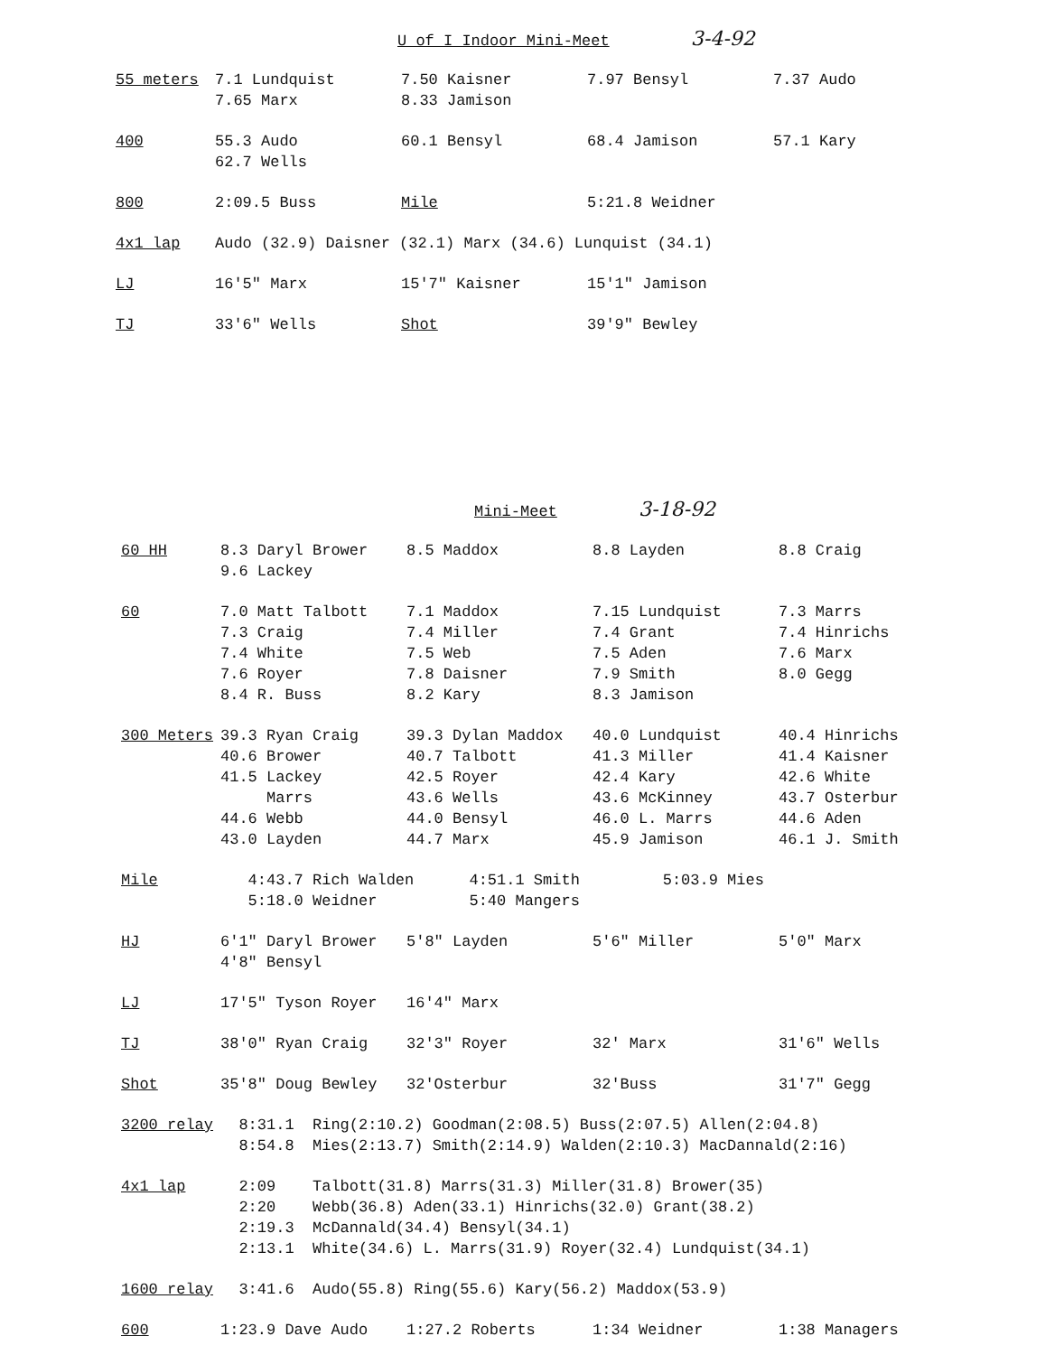U of I Indoor Mini-Meet 3-4-92
| 55 meters | 7.1 Lundquist | 7.50 Kaisner | 7.97 Bensyl | 7.37 Audo |
| | 7.65 Marx | 8.33 Jamison | | |
| 400 | 55.3 Audo | 60.1 Bensyl | 68.4 Jamison | 57.1 Kary |
| | 62.7 Wells | | | |
| 800 | 2:09.5 Buss | Mile | 5:21.8 Weidner | |
| 4x1 lap | Audo (32.9) Daisner (32.1) Marx (34.6) Lunquist (34.1) | | | |
| LJ | 16′5″ Marx | 15′7″ Kaisner | 15′1″ Jamison | |
| TJ | 33′6″ Wells | Shot | 39′9″ Bewley | |
Mini-Meet 3-18-92
| 60 HH | 8.3 Daryl Brower | 8.5 Maddox | 8.8 Layden | 8.8 Craig |
| | 9.6 Lackey | | | |
| 60 | 7.0 Matt Talbott | 7.1 Maddox | 7.15 Lundquist | 7.3 Marrs |
| | 7.3 Craig | 7.4 Miller | 7.4 Grant | 7.4 Hinrichs |
| | 7.4 White | 7.5 Web | 7.5 Aden | 7.6 Marx |
| | 7.6 Royer | 7.8 Daisner | 7.9 Smith | 8.0 Gegg |
| | 8.4 R. Buss | 8.2 Kary | 8.3 Jamison | |
| 300 Meters | 39.3 Ryan Craig | 39.3 Dylan Maddox | 40.0 Lundquist | 40.4 Hinrichs |
| | 40.6 Brower | 40.7 Talbott | 41.3 Miller | 41.4 Kaisner |
| | 41.5 Lackey | 42.5 Royer | 42.4 Kary | 42.6 White |
| | Marrs | 43.6 Wells | 43.6 McKinney | 43.7 Osterbur |
| | 44.6 Webb | 44.0 Bensyl | 46.0 L. Marrs | 44.6 Aden |
| | 43.0 Layden | 44.7 Marx | 45.9 Jamison | 46.1 J. Smith |
| Mile | 4:43.7 Rich Walden 4:51.1 Smith 5:03.9 Mies | | | |
| | 5:18.0 Weidner 5:40 Mangers | | | |
| HJ | 6′1″ Daryl Brower | 5′8″ Layden | 5′6″ Miller | 5′0″ Marx |
| | 4′8″ Bensyl | | | |
| LJ | 17′5″ Tyson Royer | 16′4″ Marx | | |
| TJ | 38′0″ Ryan Craig | 32′3″ Royer | 32′ Marx | 31′6″ Wells |
| Shot | 35′8″ Doug Bewley | 32′Osterbur | 32′Buss | 31′7″ Gegg |
| 3200 relay | 8:31.1 Ring(2:10.2) Goodman(2:08.5) Buss(2:07.5) Allen(2:04.8) | | | |
| | 8:54.8 Mies(2:13.7) Smith(2:14.9) Walden(2:10.3) MacDannald(2:16) | | | |
| 4x1 lap | 2:09 Talbott(31.8) Marrs(31.3) Miller(31.8) Brower(35) | | | |
| | 2:20 Webb(36.8) Aden(33.1) Hinrichs(32.0) Grant(38.2) | | | |
| | 2:19.3 McDannald(34.4) Bensyl(34.1) | | | |
| | 2:13.1 White(34.6) L. Marrs(31.9) Royer(32.4) Lundquist(34.1) | | | |
| 1600 relay | 3:41.6 Audo(55.8) Ring(55.6) Kary(56.2) Maddox(53.9) | | | |
| 600 | 1:23.9 Dave Audo | 1:27.2 Roberts | 1:34 Weidner | 1:38 Managers |